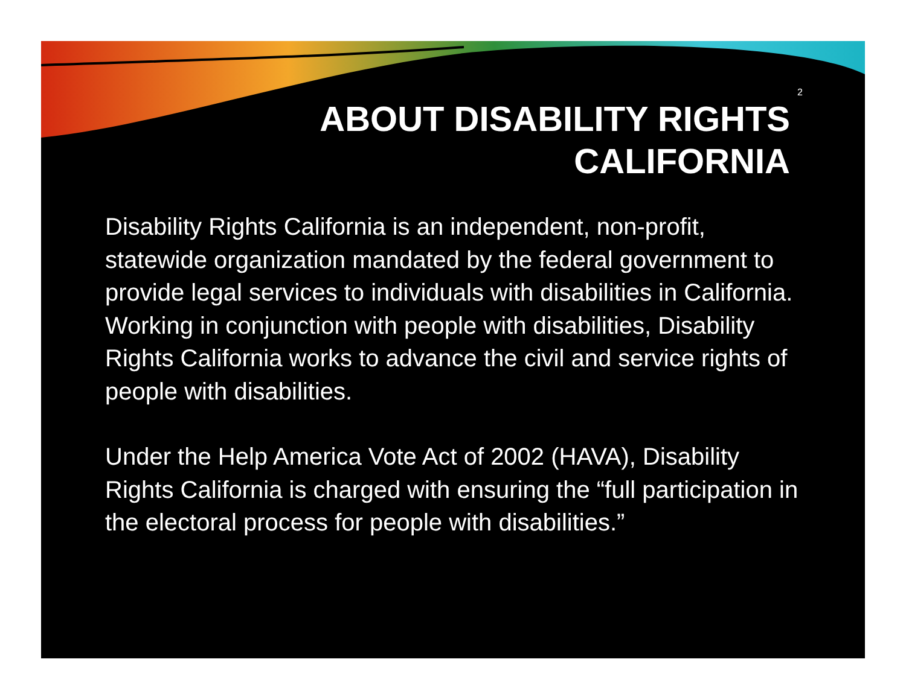2
ABOUT DISABILITY RIGHTS
CALIFORNIA
Disability Rights California is an independent, non-profit, statewide organization mandated by the federal government to provide legal services to individuals with disabilities in California. Working in conjunction with people with disabilities, Disability Rights California works to advance the civil and service rights of people with disabilities.
Under the Help America Vote Act of 2002 (HAVA), Disability Rights California is charged with ensuring the “full participation in the electoral process for people with disabilities.”